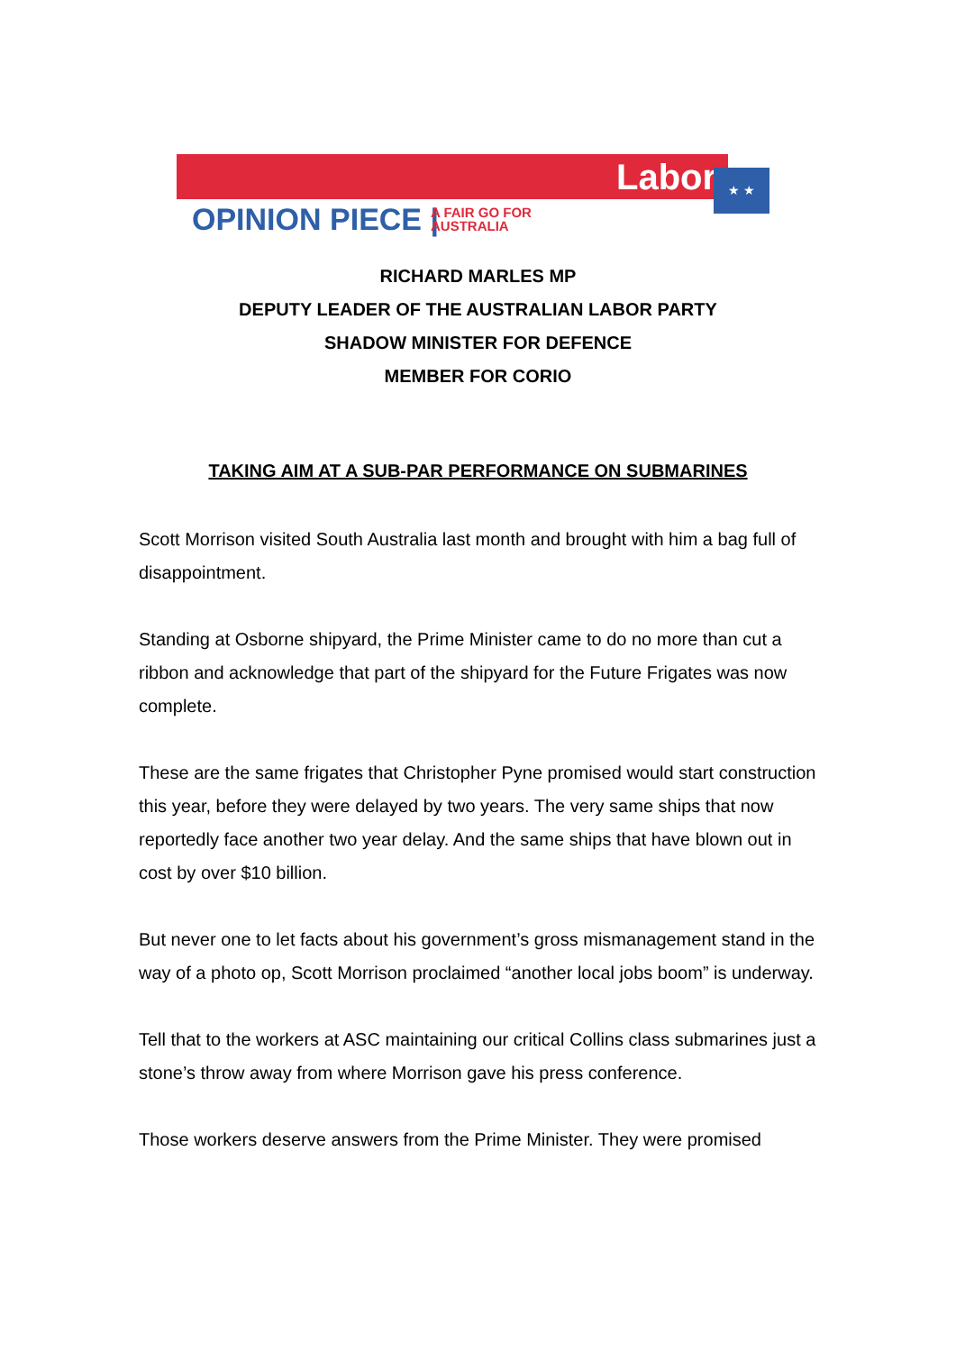Labor ★ ★
OPINION PIECE |
A FAIR GO FOR
AUSTRALIA
RICHARD MARLES MP
DEPUTY LEADER OF THE AUSTRALIAN LABOR PARTY
SHADOW MINISTER FOR DEFENCE
MEMBER FOR CORIO
TAKING AIM AT A SUB-PAR PERFORMANCE ON SUBMARINES
Scott Morrison visited South Australia last month and brought with him a bag full of disappointment.
Standing at Osborne shipyard, the Prime Minister came to do no more than cut a ribbon and acknowledge that part of the shipyard for the Future Frigates was now complete.
These are the same frigates that Christopher Pyne promised would start construction this year, before they were delayed by two years. The very same ships that now reportedly face another two year delay. And the same ships that have blown out in cost by over $10 billion.
But never one to let facts about his government’s gross mismanagement stand in the way of a photo op, Scott Morrison proclaimed “another local jobs boom” is underway.
Tell that to the workers at ASC maintaining our critical Collins class submarines just a stone’s throw away from where Morrison gave his press conference.
Those workers deserve answers from the Prime Minister. They were promised